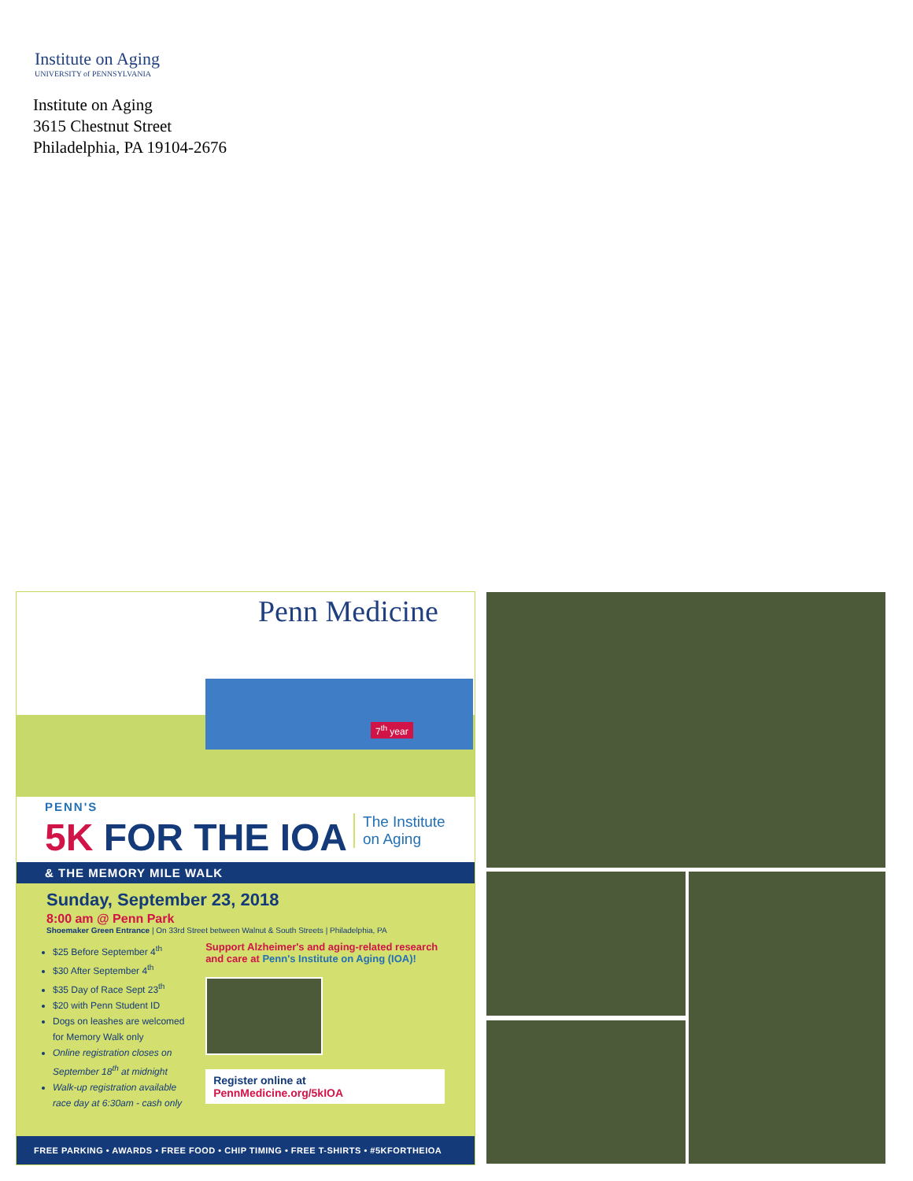Institute on Aging
UNIVERSITY of PENNSYLVANIA
Institute on Aging
3615 Chestnut Street
Philadelphia, PA 19104-2676
Penn Medicine
7<sup>th</sup> year
PENN'S
5K FOR THE IOA
The Institute
on Aging
& THE MEMORY MILE WALK
Sunday, September 23, 2018
8:00 am @ Penn Park
Shoemaker Green Entrance | On 33rd Street between Walnut & South Streets | Philadelphia, PA
$25 Before September 4<sup>th</sup>
$30 After September 4<sup>th</sup>
$35 Day of Race Sept 23<sup>th</sup>
$20 with Penn Student ID
Dogs on leashes are welcomed for Memory Walk only
Online registration closes on September 18<sup>th</sup> at midnight
Walk-up registration available race day at 6:30am - cash only
Support Alzheimer's and aging-related research and care at Penn's Institute on Aging (IOA)!
Register online at
PennMedicine.org/5kIOA
FREE PARKING • AWARDS • FREE FOOD • CHIP TIMING • FREE T-SHIRTS • #5KFORTHEIOA